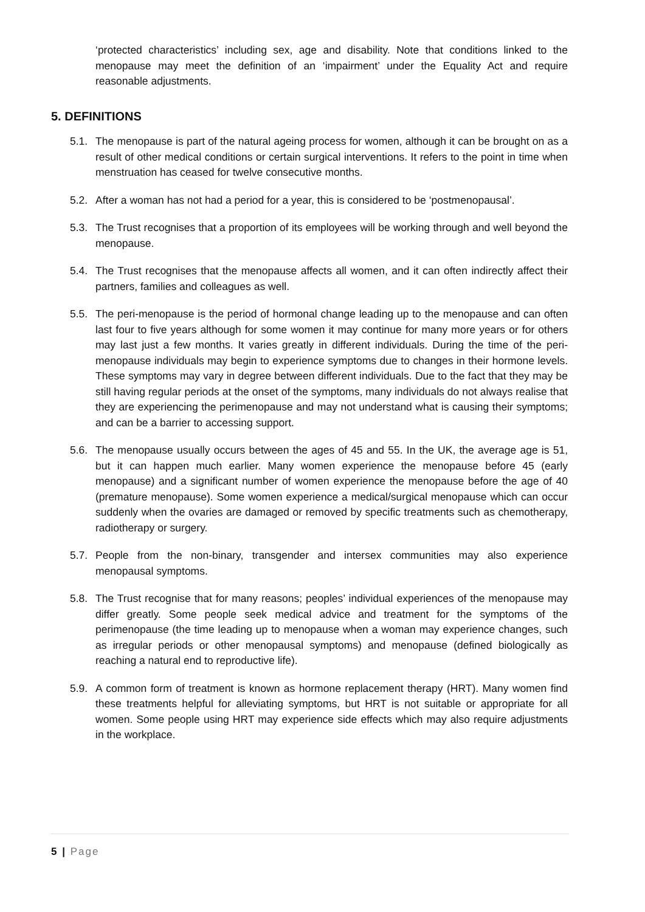‘protected characteristics’ including sex, age and disability. Note that conditions linked to the menopause may meet the definition of an ‘impairment’ under the Equality Act and require reasonable adjustments.
5. DEFINITIONS
5.1. The menopause is part of the natural ageing process for women, although it can be brought on as a result of other medical conditions or certain surgical interventions. It refers to the point in time when menstruation has ceased for twelve consecutive months.
5.2. After a woman has not had a period for a year, this is considered to be ‘postmenopausal’.
5.3. The Trust recognises that a proportion of its employees will be working through and well beyond the menopause.
5.4. The Trust recognises that the menopause affects all women, and it can often indirectly affect their partners, families and colleagues as well.
5.5. The peri-menopause is the period of hormonal change leading up to the menopause and can often last four to five years although for some women it may continue for many more years or for others may last just a few months. It varies greatly in different individuals. During the time of the peri-menopause individuals may begin to experience symptoms due to changes in their hormone levels. These symptoms may vary in degree between different individuals. Due to the fact that they may be still having regular periods at the onset of the symptoms, many individuals do not always realise that they are experiencing the perimenopause and may not understand what is causing their symptoms; and can be a barrier to accessing support.
5.6. The menopause usually occurs between the ages of 45 and 55. In the UK, the average age is 51, but it can happen much earlier. Many women experience the menopause before 45 (early menopause) and a significant number of women experience the menopause before the age of 40 (premature menopause). Some women experience a medical/surgical menopause which can occur suddenly when the ovaries are damaged or removed by specific treatments such as chemotherapy, radiotherapy or surgery.
5.7. People from the non-binary, transgender and intersex communities may also experience menopausal symptoms.
5.8. The Trust recognise that for many reasons; peoples’ individual experiences of the menopause may differ greatly. Some people seek medical advice and treatment for the symptoms of the perimenopause (the time leading up to menopause when a woman may experience changes, such as irregular periods or other menopausal symptoms) and menopause (defined biologically as reaching a natural end to reproductive life).
5.9. A common form of treatment is known as hormone replacement therapy (HRT). Many women find these treatments helpful for alleviating symptoms, but HRT is not suitable or appropriate for all women. Some people using HRT may experience side effects which may also require adjustments in the workplace.
5 | Page